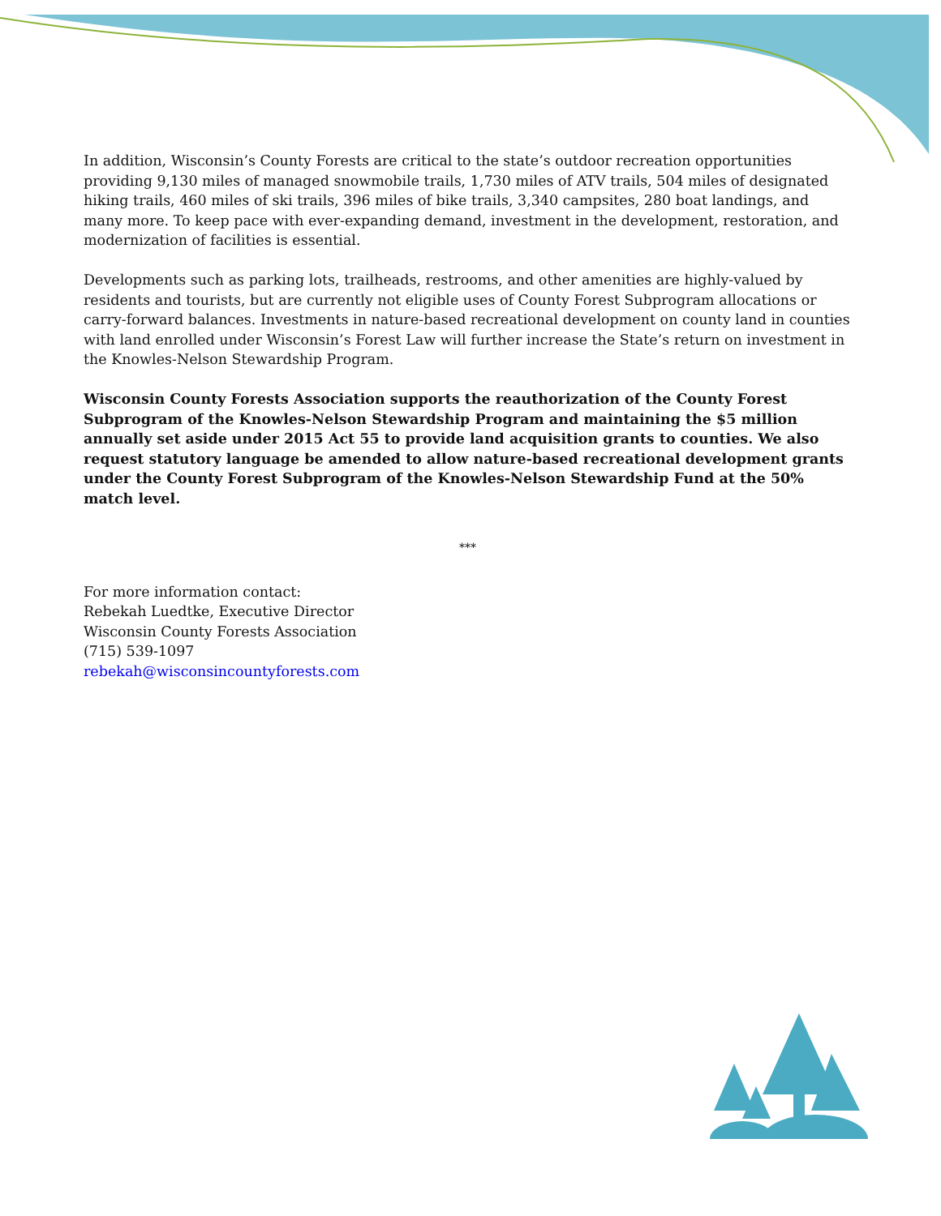In addition, Wisconsin’s County Forests are critical to the state’s outdoor recreation opportunities providing 9,130 miles of managed snowmobile trails, 1,730 miles of ATV trails, 504 miles of designated hiking trails, 460 miles of ski trails, 396 miles of bike trails, 3,340 campsites, 280 boat landings, and many more. To keep pace with ever-expanding demand, investment in the development, restoration, and modernization of facilities is essential.
Developments such as parking lots, trailheads, restrooms, and other amenities are highly-valued by residents and tourists, but are currently not eligible uses of County Forest Subprogram allocations or carry-forward balances. Investments in nature-based recreational development on county land in counties with land enrolled under Wisconsin’s Forest Law will further increase the State’s return on investment in the Knowles-Nelson Stewardship Program.
Wisconsin County Forests Association supports the reauthorization of the County Forest Subprogram of the Knowles-Nelson Stewardship Program and maintaining the $5 million annually set aside under 2015 Act 55 to provide land acquisition grants to counties. We also request statutory language be amended to allow nature-based recreational development grants under the County Forest Subprogram of the Knowles-Nelson Stewardship Fund at the 50% match level.
***
For more information contact:
Rebekah Luedtke, Executive Director
Wisconsin County Forests Association
(715) 539-1097
rebekah@wisconsincountyforests.com